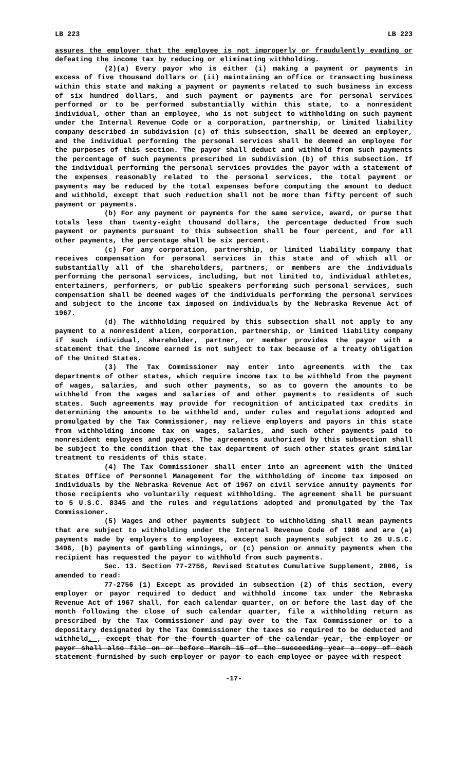LB 223 LB 223
assures the employer that the employee is not improperly or fraudulently evading or defeating the income tax by reducing or eliminating withholding.
(2)(a) Every payor who is either (i) making a payment or payments in excess of five thousand dollars or (ii) maintaining an office or transacting business within this state and making a payment or payments related to such business in excess of six hundred dollars, and such payment or payments are for personal services performed or to be performed substantially within this state, to a nonresident individual, other than an employee, who is not subject to withholding on such payment under the Internal Revenue Code or a corporation, partnership, or limited liability company described in subdivision (c) of this subsection, shall be deemed an employer, and the individual performing the personal services shall be deemed an employee for the purposes of this section. The payor shall deduct and withhold from such payments the percentage of such payments prescribed in subdivision (b) of this subsection. If the individual performing the personal services provides the payor with a statement of the expenses reasonably related to the personal services, the total payment or payments may be reduced by the total expenses before computing the amount to deduct and withhold, except that such reduction shall not be more than fifty percent of such payment or payments.
(b) For any payment or payments for the same service, award, or purse that totals less than twenty-eight thousand dollars, the percentage deducted from such payment or payments pursuant to this subsection shall be four percent, and for all other payments, the percentage shall be six percent.
(c) For any corporation, partnership, or limited liability company that receives compensation for personal services in this state and of which all or substantially all of the shareholders, partners, or members are the individuals performing the personal services, including, but not limited to, individual athletes, entertainers, performers, or public speakers performing such personal services, such compensation shall be deemed wages of the individuals performing the personal services and subject to the income tax imposed on individuals by the Nebraska Revenue Act of 1967.
(d) The withholding required by this subsection shall not apply to any payment to a nonresident alien, corporation, partnership, or limited liability company if such individual, shareholder, partner, or member provides the payor with a statement that the income earned is not subject to tax because of a treaty obligation of the United States.
(3) The Tax Commissioner may enter into agreements with the tax departments of other states, which require income tax to be withheld from the payment of wages, salaries, and such other payments, so as to govern the amounts to be withheld from the wages and salaries of and other payments to residents of such states. Such agreements may provide for recognition of anticipated tax credits in determining the amounts to be withheld and, under rules and regulations adopted and promulgated by the Tax Commissioner, may relieve employers and payors in this state from withholding income tax on wages, salaries, and such other payments paid to nonresident employees and payees. The agreements authorized by this subsection shall be subject to the condition that the tax department of such other states grant similar treatment to residents of this state.
(4) The Tax Commissioner shall enter into an agreement with the United States Office of Personnel Management for the withholding of income tax imposed on individuals by the Nebraska Revenue Act of 1967 on civil service annuity payments for those recipients who voluntarily request withholding. The agreement shall be pursuant to 5 U.S.C. 8345 and the rules and regulations adopted and promulgated by the Tax Commissioner.
(5) Wages and other payments subject to withholding shall mean payments that are subject to withholding under the Internal Revenue Code of 1986 and are (a) payments made by employers to employees, except such payments subject to 26 U.S.C. 3406, (b) payments of gambling winnings, or (c) pension or annuity payments when the recipient has requested the payor to withhold from such payments.
Sec. 13. Section 77-2756, Revised Statutes Cumulative Supplement, 2006, is amended to read:
77-2756 (1) Except as provided in subsection (2) of this section, every employer or payor required to deduct and withhold income tax under the Nebraska Revenue Act of 1967 shall, for each calendar quarter, on or before the last day of the month following the close of such calendar quarter, file a withholding return as prescribed by the Tax Commissioner and pay over to the Tax Commissioner or to a depositary designated by the Tax Commissioner the taxes so required to be deducted and withheld. , except that for the fourth quarter of the calendar year, the employer or payor shall also file on or before March 15 of the succeeding year a copy of each statement furnished by such employer or payor to each employee or payee with respect
-17-